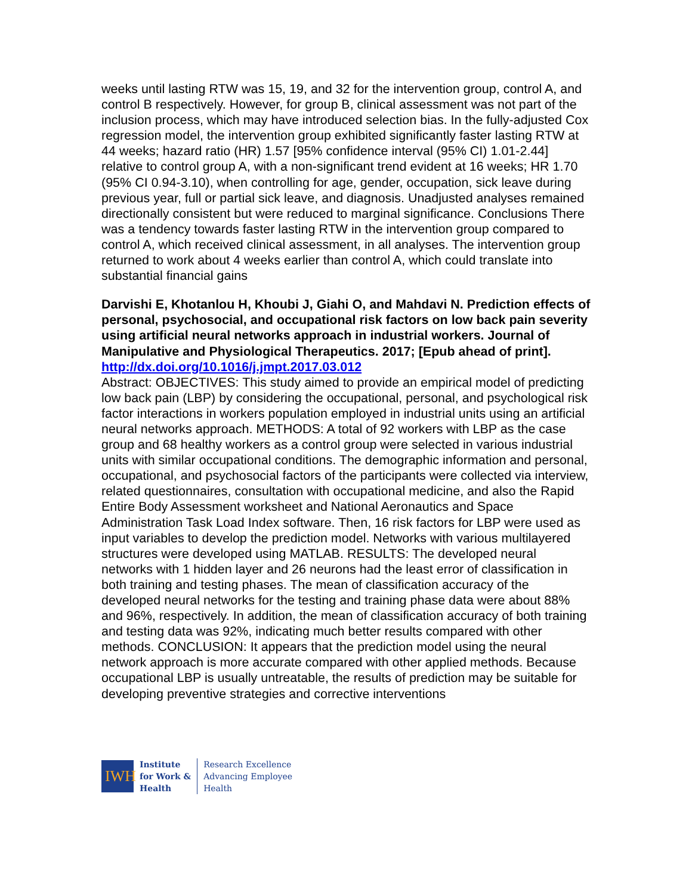weeks until lasting RTW was 15, 19, and 32 for the intervention group, control A, and control B respectively. However, for group B, clinical assessment was not part of the inclusion process, which may have introduced selection bias. In the fully-adjusted Cox regression model, the intervention group exhibited significantly faster lasting RTW at 44 weeks; hazard ratio (HR) 1.57 [95% confidence interval (95% CI) 1.01-2.44] relative to control group A, with a non-significant trend evident at 16 weeks; HR 1.70 (95% CI 0.94-3.10), when controlling for age, gender, occupation, sick leave during previous year, full or partial sick leave, and diagnosis. Unadjusted analyses remained directionally consistent but were reduced to marginal significance. Conclusions There was a tendency towards faster lasting RTW in the intervention group compared to control A, which received clinical assessment, in all analyses. The intervention group returned to work about 4 weeks earlier than control A, which could translate into substantial financial gains
Darvishi E, Khotanlou H, Khoubi J, Giahi O, and Mahdavi N. Prediction effects of personal, psychosocial, and occupational risk factors on low back pain severity using artificial neural networks approach in industrial workers. Journal of Manipulative and Physiological Therapeutics. 2017; [Epub ahead of print].
http://dx.doi.org/10.1016/j.jmpt.2017.03.012
Abstract: OBJECTIVES: This study aimed to provide an empirical model of predicting low back pain (LBP) by considering the occupational, personal, and psychological risk factor interactions in workers population employed in industrial units using an artificial neural networks approach. METHODS: A total of 92 workers with LBP as the case group and 68 healthy workers as a control group were selected in various industrial units with similar occupational conditions. The demographic information and personal, occupational, and psychosocial factors of the participants were collected via interview, related questionnaires, consultation with occupational medicine, and also the Rapid Entire Body Assessment worksheet and National Aeronautics and Space Administration Task Load Index software. Then, 16 risk factors for LBP were used as input variables to develop the prediction model. Networks with various multilayered structures were developed using MATLAB. RESULTS: The developed neural networks with 1 hidden layer and 26 neurons had the least error of classification in both training and testing phases. The mean of classification accuracy of the developed neural networks for the testing and training phase data were about 88% and 96%, respectively. In addition, the mean of classification accuracy of both training and testing data was 92%, indicating much better results compared with other methods. CONCLUSION: It appears that the prediction model using the neural network approach is more accurate compared with other applied methods. Because occupational LBP is usually untreatable, the results of prediction may be suitable for developing preventive strategies and corrective interventions
IWH
Institute
for Work &
Health
Research Excellence
Advancing Employee
Health